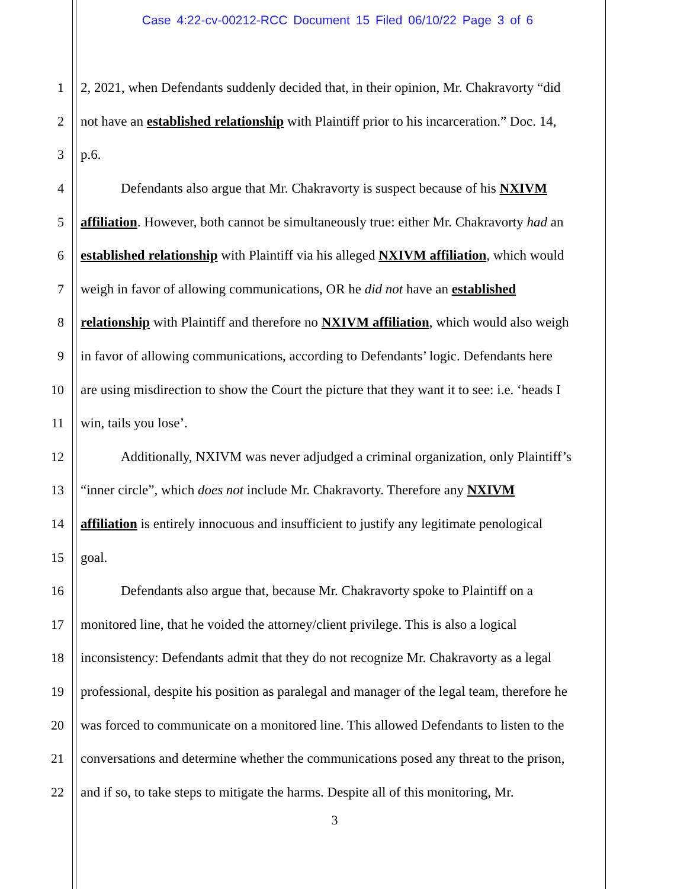Case 4:22-cv-00212-RCC Document 15 Filed 06/10/22 Page 3 of 6
1 2, 2021, when Defendants suddenly decided that, in their opinion, Mr. Chakravorty “did
2 not have an established relationship with Plaintiff prior to his incarceration.” Doc. 14,
3 p.6.
4 Defendants also argue that Mr. Chakravorty is suspect because of his NXIVM
5 affiliation. However, both cannot be simultaneously true: either Mr. Chakravorty had an
6 established relationship with Plaintiff via his alleged NXIVM affiliation, which would
7 weigh in favor of allowing communications, OR he did not have an established
8 relationship with Plaintiff and therefore no NXIVM affiliation, which would also weigh
9 in favor of allowing communications, according to Defendants’ logic. Defendants here
10 are using misdirection to show the Court the picture that they want it to see: i.e. ‘heads I
11 win, tails you lose’.
12 Additionally, NXIVM was never adjudged a criminal organization, only Plaintiff’s
13 “inner circle”, which does not include Mr. Chakravorty. Therefore any NXIVM
14 affiliation is entirely innocuous and insufficient to justify any legitimate penological
15 goal.
16 Defendants also argue that, because Mr. Chakravorty spoke to Plaintiff on a
17 monitored line, that he voided the attorney/client privilege. This is also a logical
18 inconsistency: Defendants admit that they do not recognize Mr. Chakravorty as a legal
19 professional, despite his position as paralegal and manager of the legal team, therefore he
20 was forced to communicate on a monitored line. This allowed Defendants to listen to the
21 conversations and determine whether the communications posed any threat to the prison,
22 and if so, to take steps to mitigate the harms. Despite all of this monitoring, Mr.
3